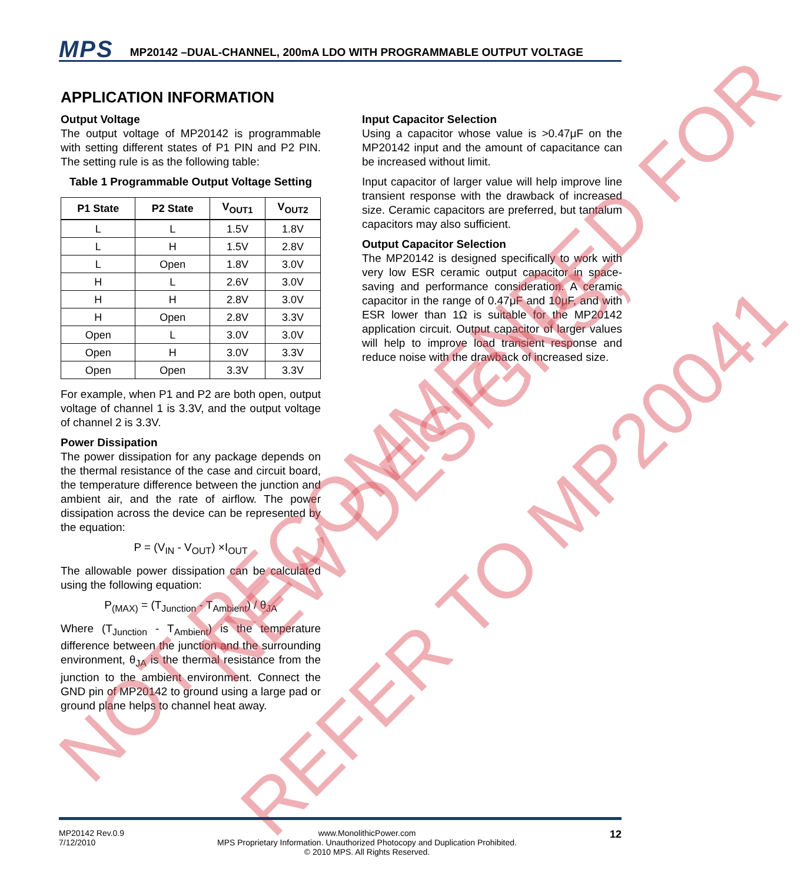MPS MP20142 –DUAL-CHANNEL, 200mA LDO WITH PROGRAMMABLE OUTPUT VOLTAGE
APPLICATION INFORMATION
Output Voltage
The output voltage of MP20142 is programmable with setting different states of P1 PIN and P2 PIN. The setting rule is as the following table:
Table 1 Programmable Output Voltage Setting
| P1 State | P2 State | V<sub>OUT1</sub> | V<sub>OUT2</sub> |
| --- | --- | --- | --- |
| L | L | 1.5V | 1.8V |
| L | H | 1.5V | 2.8V |
| L | Open | 1.8V | 3.0V |
| H | L | 2.6V | 3.0V |
| H | H | 2.8V | 3.0V |
| H | Open | 2.8V | 3.3V |
| Open | L | 3.0V | 3.0V |
| Open | H | 3.0V | 3.3V |
| Open | Open | 3.3V | 3.3V |
For example, when P1 and P2 are both open, output voltage of channel 1 is 3.3V, and the output voltage of channel 2 is 3.3V.
Power Dissipation
The power dissipation for any package depends on the thermal resistance of the case and circuit board, the temperature difference between the junction and ambient air, and the rate of airflow. The power dissipation across the device can be represented by the equation:
P = (V<sub>IN</sub> - V<sub>OUT</sub>) ×I<sub>OUT</sub>
The allowable power dissipation can be calculated using the following equation:
P<sub>(MAX)</sub> = (T<sub>Junction</sub> - T<sub>Ambient</sub>) / θ<sub>JA</sub>
Where (T<sub>Junction</sub> - T<sub>Ambient</sub>) is the temperature difference between the junction and the surrounding environment, θ<sub>JA</sub> is the thermal resistance from the junction to the ambient environment. Connect the GND pin of MP20142 to ground using a large pad or ground plane helps to channel heat away.
Input Capacitor Selection
Using a capacitor whose value is >0.47μF on the MP20142 input and the amount of capacitance can be increased without limit.
Input capacitor of larger value will help improve line transient response with the drawback of increased size. Ceramic capacitors are preferred, but tantalum capacitors may also sufficient.
Output Capacitor Selection
The MP20142 is designed specifically to work with very low ESR ceramic output capacitor in space-saving and performance consideration. A ceramic capacitor in the range of 0.47μF and 10μF, and with ESR lower than 1Ω is suitable for the MP20142 application circuit. Output capacitor of larger values will help to improve load transient response and reduce noise with the drawback of increased size.
NOT RECOMMENDED FOR
NEW DESIGNS,
REFER TO MP20041
MP20142 Rev.0.9
7/12/2010
www.MonolithicPower.com
MPS Proprietary Information. Unauthorized Photocopy and Duplication Prohibited.
© 2010 MPS. All Rights Reserved.
12